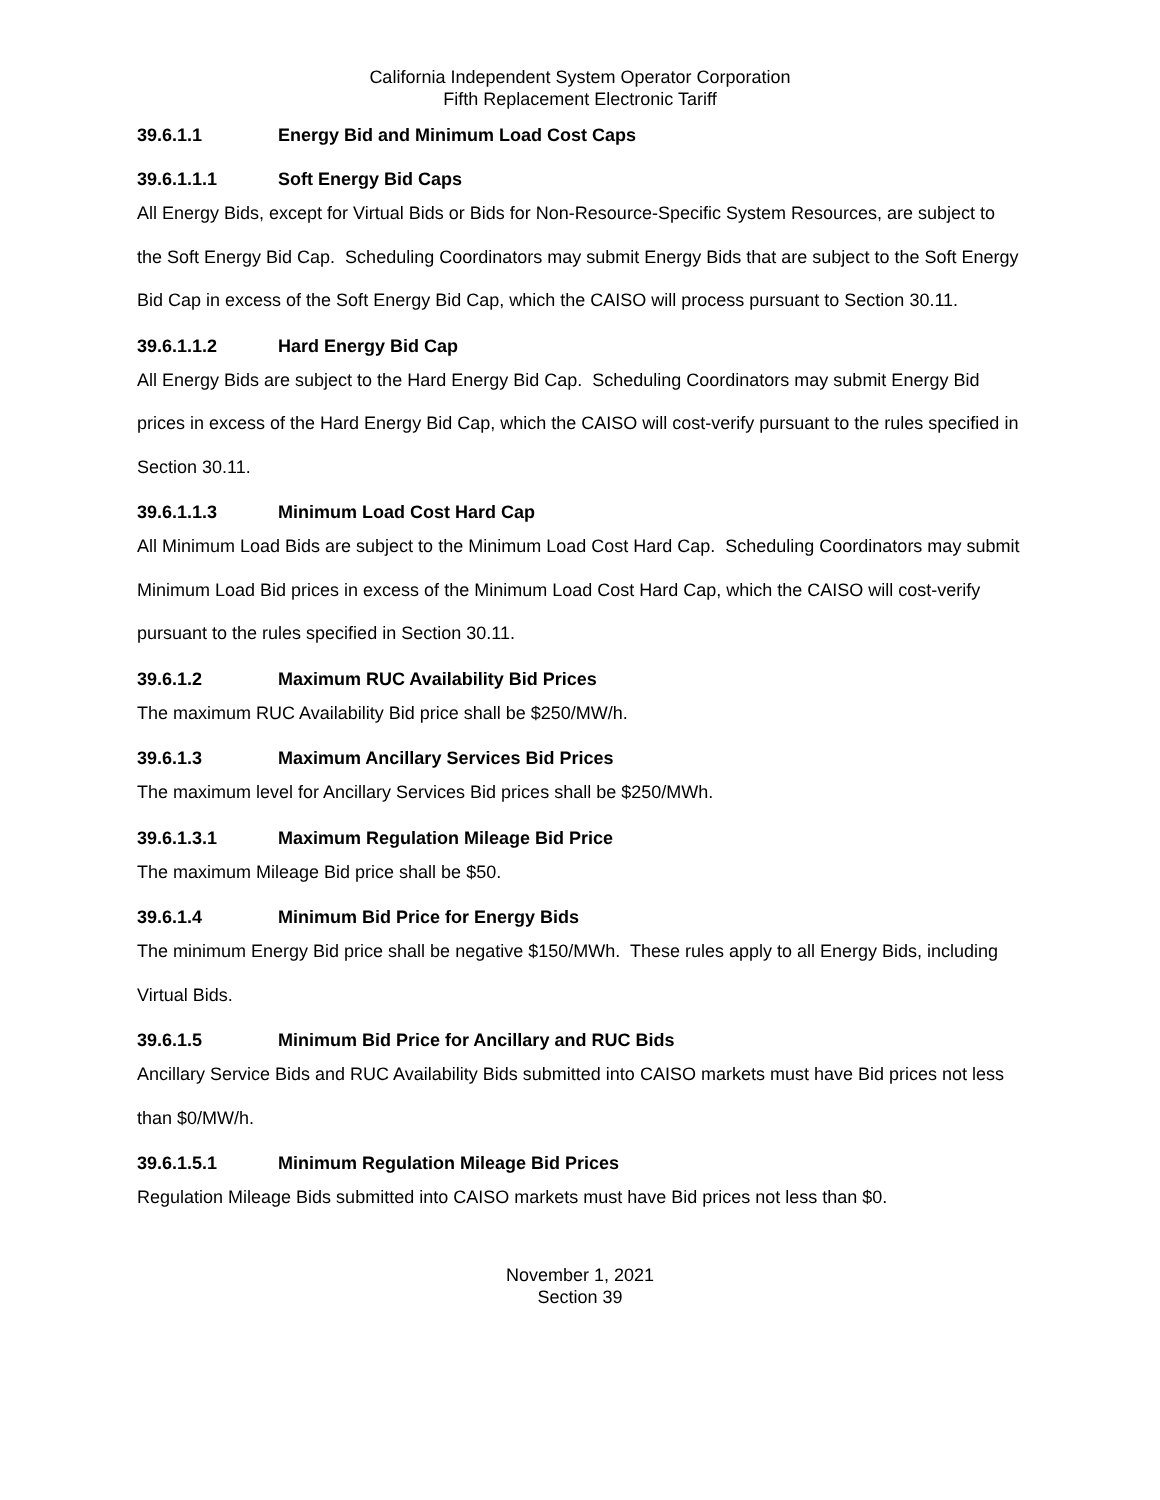California Independent System Operator Corporation
Fifth Replacement Electronic Tariff
39.6.1.1 Energy Bid and Minimum Load Cost Caps
39.6.1.1.1 Soft Energy Bid Caps
All Energy Bids, except for Virtual Bids or Bids for Non-Resource-Specific System Resources, are subject to the Soft Energy Bid Cap. Scheduling Coordinators may submit Energy Bids that are subject to the Soft Energy Bid Cap in excess of the Soft Energy Bid Cap, which the CAISO will process pursuant to Section 30.11.
39.6.1.1.2 Hard Energy Bid Cap
All Energy Bids are subject to the Hard Energy Bid Cap. Scheduling Coordinators may submit Energy Bid prices in excess of the Hard Energy Bid Cap, which the CAISO will cost-verify pursuant to the rules specified in Section 30.11.
39.6.1.1.3 Minimum Load Cost Hard Cap
All Minimum Load Bids are subject to the Minimum Load Cost Hard Cap. Scheduling Coordinators may submit Minimum Load Bid prices in excess of the Minimum Load Cost Hard Cap, which the CAISO will cost-verify pursuant to the rules specified in Section 30.11.
39.6.1.2 Maximum RUC Availability Bid Prices
The maximum RUC Availability Bid price shall be $250/MW/h.
39.6.1.3 Maximum Ancillary Services Bid Prices
The maximum level for Ancillary Services Bid prices shall be $250/MWh.
39.6.1.3.1 Maximum Regulation Mileage Bid Price
The maximum Mileage Bid price shall be $50.
39.6.1.4 Minimum Bid Price for Energy Bids
The minimum Energy Bid price shall be negative $150/MWh. These rules apply to all Energy Bids, including Virtual Bids.
39.6.1.5 Minimum Bid Price for Ancillary and RUC Bids
Ancillary Service Bids and RUC Availability Bids submitted into CAISO markets must have Bid prices not less than $0/MW/h.
39.6.1.5.1 Minimum Regulation Mileage Bid Prices
Regulation Mileage Bids submitted into CAISO markets must have Bid prices not less than $0.
November 1, 2021
Section 39